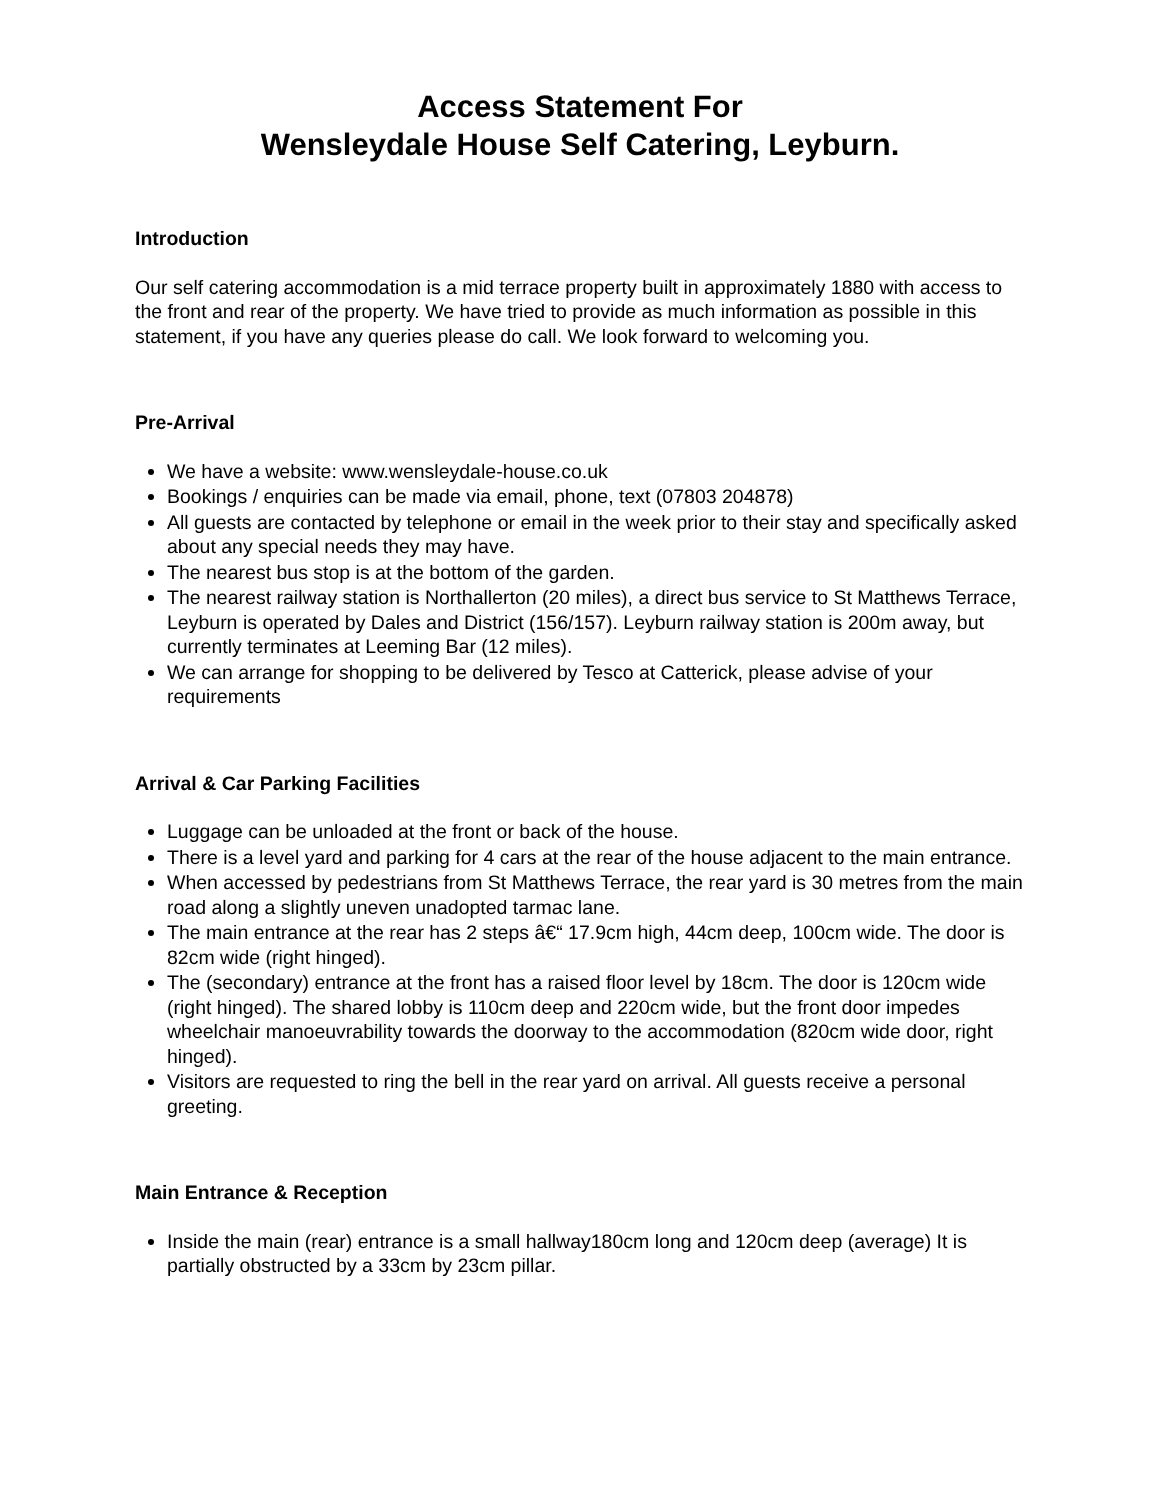Access Statement For
Wensleydale House Self Catering, Leyburn.
Introduction
Our self catering accommodation is a mid terrace property built in approximately 1880 with access to the front and rear of the property. We have tried to provide as much information as possible in this statement, if you have any queries please do call. We look forward to welcoming you.
Pre-Arrival
We have a website: www.wensleydale-house.co.uk
Bookings / enquiries can be made via email, phone, text (07803 204878)
All guests are contacted by telephone or email in the week prior to their stay and specifically asked about any special needs they may have.
The nearest bus stop is at the bottom of the garden.
The nearest railway station is Northallerton (20 miles), a direct bus service to St Matthews Terrace, Leyburn is operated by Dales and District (156/157). Leyburn railway station is 200m away, but currently terminates at Leeming Bar (12 miles).
We can arrange for shopping to be delivered by Tesco at Catterick, please advise of your requirements
Arrival & Car Parking Facilities
Luggage can be unloaded at the front or back of the house.
There is a level yard and parking for 4 cars at the rear of the house adjacent to the main entrance.
When accessed by pedestrians from St Matthews Terrace, the rear yard is 30 metres from the main road along a slightly uneven unadopted tarmac lane.
The main entrance at the rear has 2 steps â€“ 17.9cm high, 44cm deep, 100cm wide. The door is 82cm wide (right hinged).
The (secondary) entrance at the front has a raised floor level by 18cm. The door is 120cm wide (right hinged). The shared lobby is 110cm deep and 220cm wide, but the front door impedes wheelchair manoeuvrability towards the doorway to the accommodation (820cm wide door, right hinged).
Visitors are requested to ring the bell in the rear yard on arrival. All guests receive a personal greeting.
Main Entrance & Reception
Inside the main (rear) entrance is a small hallway180cm long and 120cm deep (average) It is partially obstructed by a 33cm by 23cm pillar.